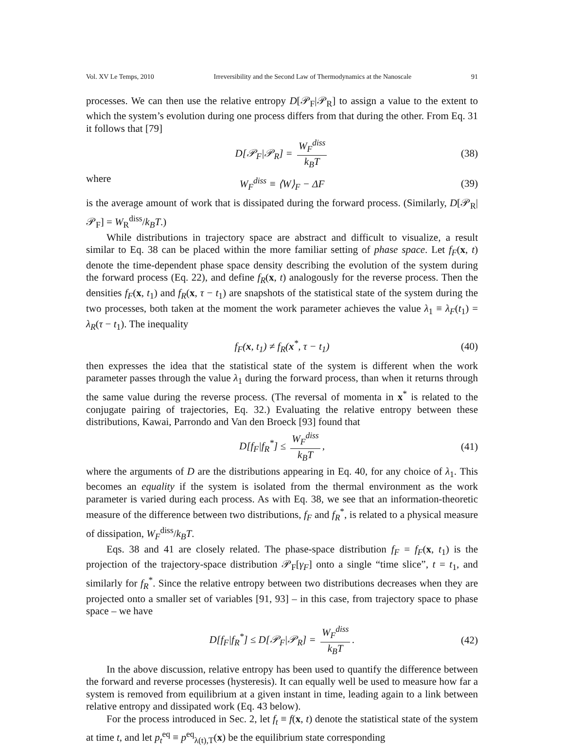Vol. XV Le Temps, 2010 Irreversibility and the Second Law of Thermodynamics at the Nanoscale 91
processes. We can then use the relative entropy D[𝒫<sub>F</sub>|𝒫<sub>R</sub>] to assign a value to the extent to which the system’s evolution during one process differs from that during the other. From Eq. 31 it follows that [79]
D[𝒫<sub>F</sub>|𝒫<sub>R</sub>] = W<sub>F</sub><sup>diss</sup> k<sub>B</sub>T (38)
where
W<sub>F</sub><sup>diss</sup> ≡ ⟨W⟩<sub>F</sub> − ΔF (39)
is the average amount of work that is dissipated during the forward process. (Similarly, D[𝒫<sub>R</sub>|𝒫<sub>F</sub>] = W<sub>R</sub><sup>diss</sup>/k<sub>B</sub>T.)
While distributions in trajectory space are abstract and difficult to visualize, a result similar to Eq. 38 can be placed within the more familiar setting of phase space. Let f<sub>F</sub>(x, t) denote the time-dependent phase space density describing the evolution of the system during the forward process (Eq. 22), and define f<sub>R</sub>(x, t) analogously for the reverse process. Then the densities f<sub>F</sub>(x, t<sub>1</sub>) and f<sub>R</sub>(x, τ − t<sub>1</sub>) are snapshots of the statistical state of the system during the two processes, both taken at the moment the work parameter achieves the value λ<sub>1</sub> ≡ λ<sub>F</sub>(t<sub>1</sub>) = λ<sub>R</sub>(τ − t<sub>1</sub>). The inequality
f<sub>F</sub>(x, t<sub>1</sub>) ≠ f<sub>R</sub>(x<sup>*</sup>, τ − t<sub>1</sub>) (40)
then expresses the idea that the statistical state of the system is different when the work parameter passes through the value λ<sub>1</sub> during the forward process, than when it returns through the same value during the reverse process. (The reversal of momenta in x<sup>*</sup> is related to the conjugate pairing of trajectories, Eq. 32.) Evaluating the relative entropy between these distributions, Kawai, Parrondo and Van den Broeck [93] found that
D[f<sub>F</sub>|f<sub>R</sub><sup>*</sup>] ≤ W<sub>F</sub><sup>diss</sup> k<sub>B</sub>T, (41)
where the arguments of D are the distributions appearing in Eq. 40, for any choice of λ<sub>1</sub>. This becomes an equality if the system is isolated from the thermal environment as the work parameter is varied during each process. As with Eq. 38, we see that an information-theoretic measure of the difference between two distributions, f<sub>F</sub> and f<sub>R</sub><sup>*</sup>, is related to a physical measure of dissipation, W<sub>F</sub><sup>diss</sup>/k<sub>B</sub>T.
Eqs. 38 and 41 are closely related. The phase-space distribution f<sub>F</sub> = f<sub>F</sub>(x, t<sub>1</sub>) is the projection of the trajectory-space distribution 𝒫<sub>F</sub>[γ<sub>F</sub>] onto a single “time slice”, t = t<sub>1</sub>, and similarly for f<sub>R</sub><sup>*</sup>. Since the relative entropy between two distributions decreases when they are projected onto a smaller set of variables [91, 93] – in this case, from trajectory space to phase space – we have
D[f<sub>F</sub>|f<sub>R</sub><sup>*</sup>] ≤ D[𝒫<sub>F</sub>|𝒫<sub>R</sub>] = W<sub>F</sub><sup>diss</sup> k<sub>B</sub>T. (42)
In the above discussion, relative entropy has been used to quantify the difference between the forward and reverse processes (hysteresis). It can equally well be used to measure how far a system is removed from equilibrium at a given instant in time, leading again to a link between relative entropy and dissipated work (Eq. 43 below).
For the process introduced in Sec. 2, let f<sub>t</sub> ≡ f(x, t) denote the statistical state of the system at time t, and let p<sub>t</sub><sup>eq</sup> ≡ p<sup>eq</sup><sub>λ(t),T</sub>(x) be the equilibrium state corresponding